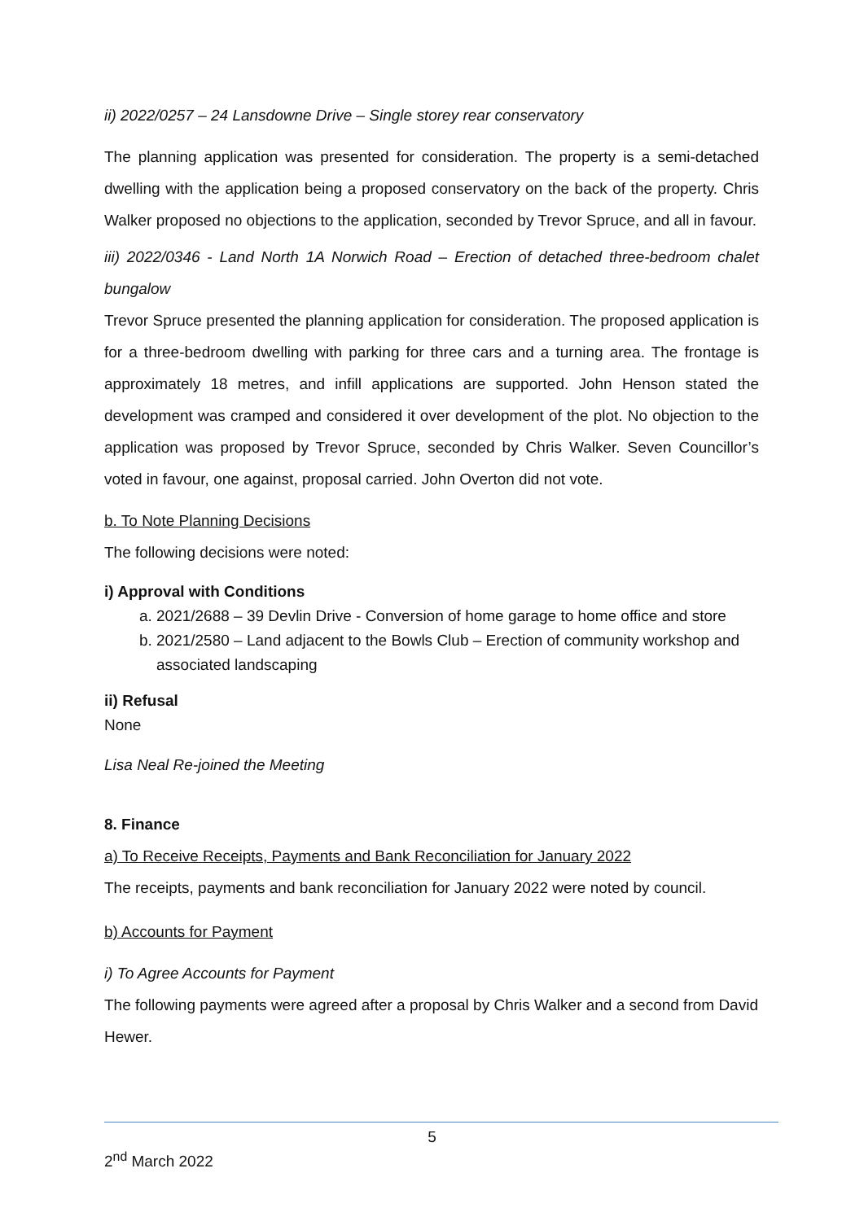ii) 2022/0257 – 24 Lansdowne Drive – Single storey rear conservatory
The planning application was presented for consideration. The property is a semi-detached dwelling with the application being a proposed conservatory on the back of the property. Chris Walker proposed no objections to the application, seconded by Trevor Spruce, and all in favour.
iii) 2022/0346 - Land North 1A Norwich Road – Erection of detached three-bedroom chalet bungalow
Trevor Spruce presented the planning application for consideration. The proposed application is for a three-bedroom dwelling with parking for three cars and a turning area. The frontage is approximately 18 metres, and infill applications are supported. John Henson stated the development was cramped and considered it over development of the plot. No objection to the application was proposed by Trevor Spruce, seconded by Chris Walker. Seven Councillor’s voted in favour, one against, proposal carried. John Overton did not vote.
b. To Note Planning Decisions
The following decisions were noted:
i) Approval with Conditions
a. 2021/2688 – 39 Devlin Drive - Conversion of home garage to home office and store
b. 2021/2580 – Land adjacent to the Bowls Club – Erection of community workshop and associated landscaping
ii) Refusal
None
Lisa Neal Re-joined the Meeting
8. Finance
a) To Receive Receipts, Payments and Bank Reconciliation for January 2022
The receipts, payments and bank reconciliation for January 2022 were noted by council.
b) Accounts for Payment
i) To Agree Accounts for Payment
The following payments were agreed after a proposal by Chris Walker and a second from David Hewer.
5
2<sup>nd</sup> March 2022